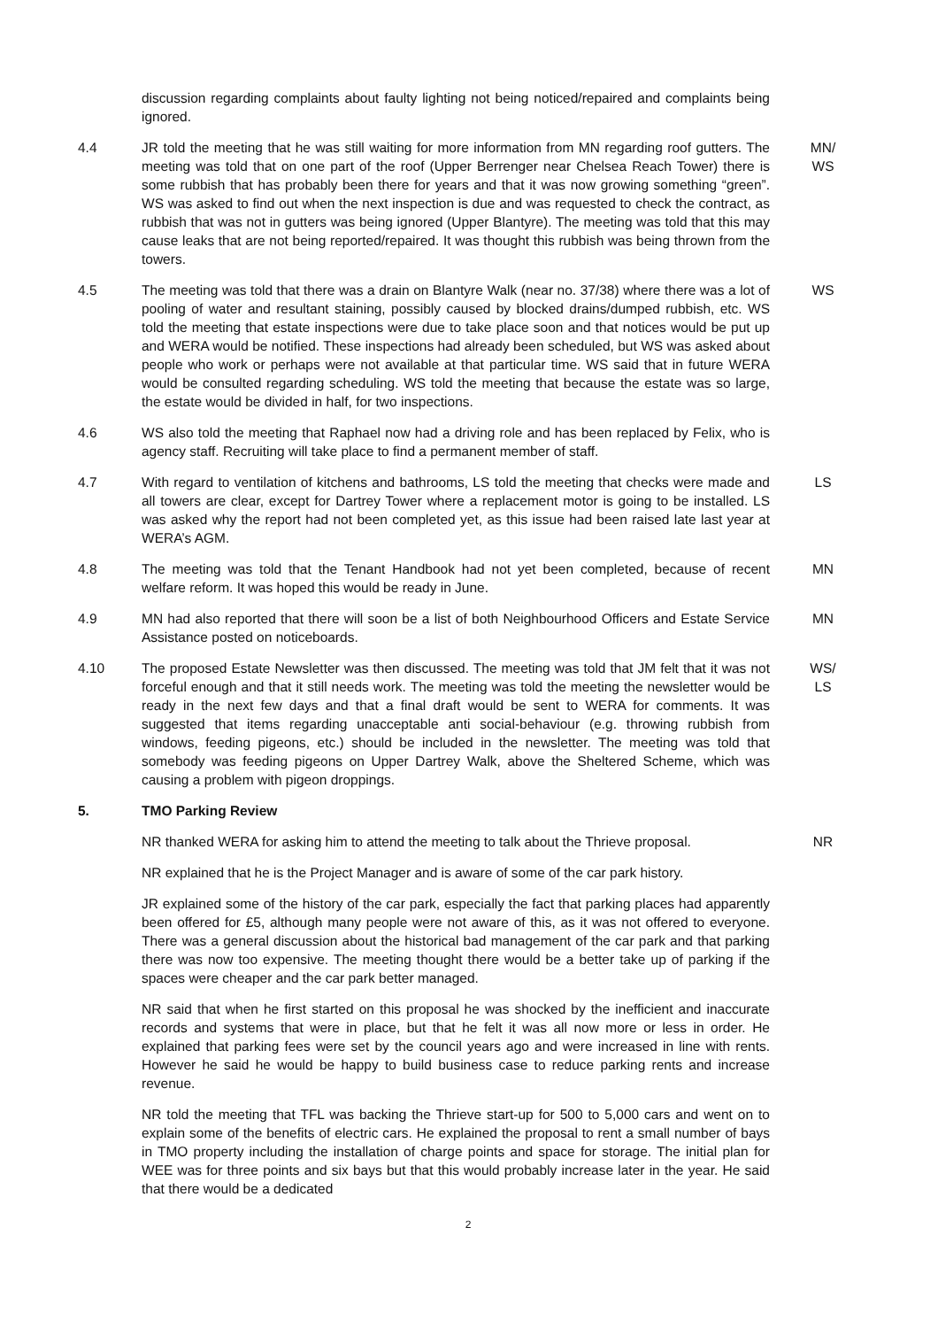discussion regarding complaints about faulty lighting not being noticed/repaired and complaints being ignored.
4.4 JR told the meeting that he was still waiting for more information from MN regarding roof gutters. The meeting was told that on one part of the roof (Upper Berrenger near Chelsea Reach Tower) there is some rubbish that has probably been there for years and that it was now growing something “green”. WS was asked to find out when the next inspection is due and was requested to check the contract, as rubbish that was not in gutters was being ignored (Upper Blantyre). The meeting was told that this may cause leaks that are not being reported/repaired. It was thought this rubbish was being thrown from the towers.
MN/
WS
4.5 The meeting was told that there was a drain on Blantyre Walk (near no. 37/38) where there was a lot of pooling of water and resultant staining, possibly caused by blocked drains/dumped rubbish, etc. WS told the meeting that estate inspections were due to take place soon and that notices would be put up and WERA would be notified. These inspections had already been scheduled, but WS was asked about people who work or perhaps were not available at that particular time. WS said that in future WERA would be consulted regarding scheduling. WS told the meeting that because the estate was so large, the estate would be divided in half, for two inspections.
WS
4.6 WS also told the meeting that Raphael now had a driving role and has been replaced by Felix, who is agency staff. Recruiting will take place to find a permanent member of staff.
4.7 With regard to ventilation of kitchens and bathrooms, LS told the meeting that checks were made and all towers are clear, except for Dartrey Tower where a replacement motor is going to be installed. LS was asked why the report had not been completed yet, as this issue had been raised late last year at WERA’s AGM.
LS
4.8 The meeting was told that the Tenant Handbook had not yet been completed, because of recent welfare reform. It was hoped this would be ready in June.
MN
4.9 MN had also reported that there will soon be a list of both Neighbourhood Officers and Estate Service Assistance posted on noticeboards.
MN
4.10 The proposed Estate Newsletter was then discussed. The meeting was told that JM felt that it was not forceful enough and that it still needs work. The meeting was told the meeting the newsletter would be ready in the next few days and that a final draft would be sent to WERA for comments. It was suggested that items regarding unacceptable anti social-behaviour (e.g. throwing rubbish from windows, feeding pigeons, etc.) should be included in the newsletter. The meeting was told that somebody was feeding pigeons on Upper Dartrey Walk, above the Sheltered Scheme, which was causing a problem with pigeon droppings.
WS/
LS
5. TMO Parking Review
NR thanked WERA for asking him to attend the meeting to talk about the Thrieve proposal.
NR
NR explained that he is the Project Manager and is aware of some of the car park history.
JR explained some of the history of the car park, especially the fact that parking places had apparently been offered for £5, although many people were not aware of this, as it was not offered to everyone. There was a general discussion about the historical bad management of the car park and that parking there was now too expensive. The meeting thought there would be a better take up of parking if the spaces were cheaper and the car park better managed.
NR said that when he first started on this proposal he was shocked by the inefficient and inaccurate records and systems that were in place, but that he felt it was all now more or less in order. He explained that parking fees were set by the council years ago and were increased in line with rents. However he said he would be happy to build business case to reduce parking rents and increase revenue.
NR told the meeting that TFL was backing the Thrieve start-up for 500 to 5,000 cars and went on to explain some of the benefits of electric cars. He explained the proposal to rent a small number of bays in TMO property including the installation of charge points and space for storage. The initial plan for WEE was for three points and six bays but that this would probably increase later in the year. He said that there would be a dedicated
2